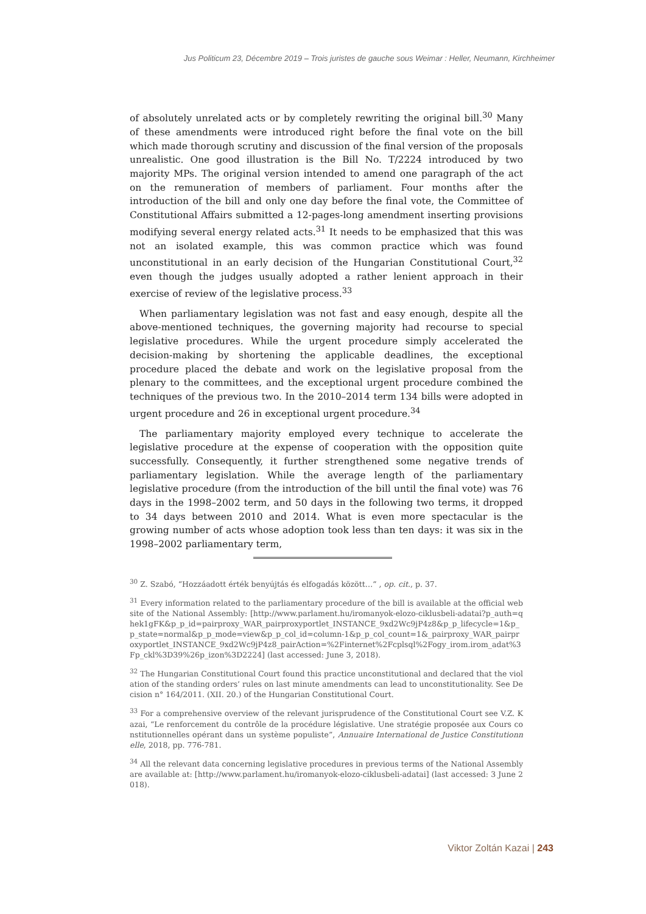Jus Politicum 23, Décembre 2019 – Trois juristes de gauche sous Weimar : Heller, Neumann, Kirchheimer
of absolutely unrelated acts or by completely rewriting the original bill.<sup>30</sup> Many of these amendments were introduced right before the final vote on the bill which made thorough scrutiny and discussion of the final version of the proposals unrealistic. One good illustration is the Bill No. T/2224 introduced by two majority MPs. The original version intended to amend one paragraph of the act on the remuneration of members of parliament. Four months after the introduction of the bill and only one day before the final vote, the Committee of Constitutional Affairs submitted a 12-pages-long amendment inserting provisions modifying several energy related acts.<sup>31</sup> It needs to be emphasized that this was not an isolated example, this was common practice which was found unconstitutional in an early decision of the Hungarian Constitutional Court,<sup>32</sup> even though the judges usually adopted a rather lenient approach in their exercise of review of the legislative process.<sup>33</sup>
When parliamentary legislation was not fast and easy enough, despite all the above-mentioned techniques, the governing majority had recourse to special legislative procedures. While the urgent procedure simply accelerated the decision-making by shortening the applicable deadlines, the exceptional procedure placed the debate and work on the legislative proposal from the plenary to the committees, and the exceptional urgent procedure combined the techniques of the previous two. In the 2010–2014 term 134 bills were adopted in urgent procedure and 26 in exceptional urgent procedure.<sup>34</sup>
The parliamentary majority employed every technique to accelerate the legislative procedure at the expense of cooperation with the opposition quite successfully. Consequently, it further strengthened some negative trends of parliamentary legislation. While the average length of the parliamentary legislative procedure (from the introduction of the bill until the final vote) was 76 days in the 1998–2002 term, and 50 days in the following two terms, it dropped to 34 days between 2010 and 2014. What is even more spectacular is the growing number of acts whose adoption took less than ten days: it was six in the 1998–2002 parliamentary term,
<sup>30</sup> Z. Szabó, “Hozzáadott érték benyújtás és elfogadás között…” , op. cit., p. 37.
<sup>31</sup> Every information related to the parliamentary procedure of the bill is available at the official website of the National Assembly: [http://www.parlament.hu/iromanyok-elozo-ciklusbeli-adatai?p_auth=qhek1gFK&p_p_id=pairproxy_WAR_pairproxyportlet_INSTANCE_9xd2Wc9jP4z8&p_p_lifecycle=1&p_p_state=normal&p_p_mode=view&p_p_col_id=column-1&p_p_col_count=1&_pairproxy_WAR_pairproxyportlet_INSTANCE_9xd2Wc9jP4z8_pairAction=%2Finternet%2Fcplsql%2Fogy_irom.irom_adat%3Fp_ckl%3D39%26p_izon%3D2224] (last accessed: June 3, 2018).
<sup>32</sup> The Hungarian Constitutional Court found this practice unconstitutional and declared that the violation of the standing orders’ rules on last minute amendments can lead to unconstitutionality. See Decision n° 164/2011. (XII. 20.) of the Hungarian Constitutional Court.
<sup>33</sup> For a comprehensive overview of the relevant jurisprudence of the Constitutional Court see V.Z. Kazai, “Le renforcement du contrôle de la procédure législative. Une stratégie proposée aux Cours constitutionnelles opérant dans un système populiste”, Annuaire International de Justice Constitutionnelle, 2018, pp. 776-781.
<sup>34</sup> All the relevant data concerning legislative procedures in previous terms of the National Assembly are available at: [http://www.parlament.hu/iromanyok-elozo-ciklusbeli-adatai] (last accessed: 3 June 2018).
Viktor Zoltán Kazai | 243